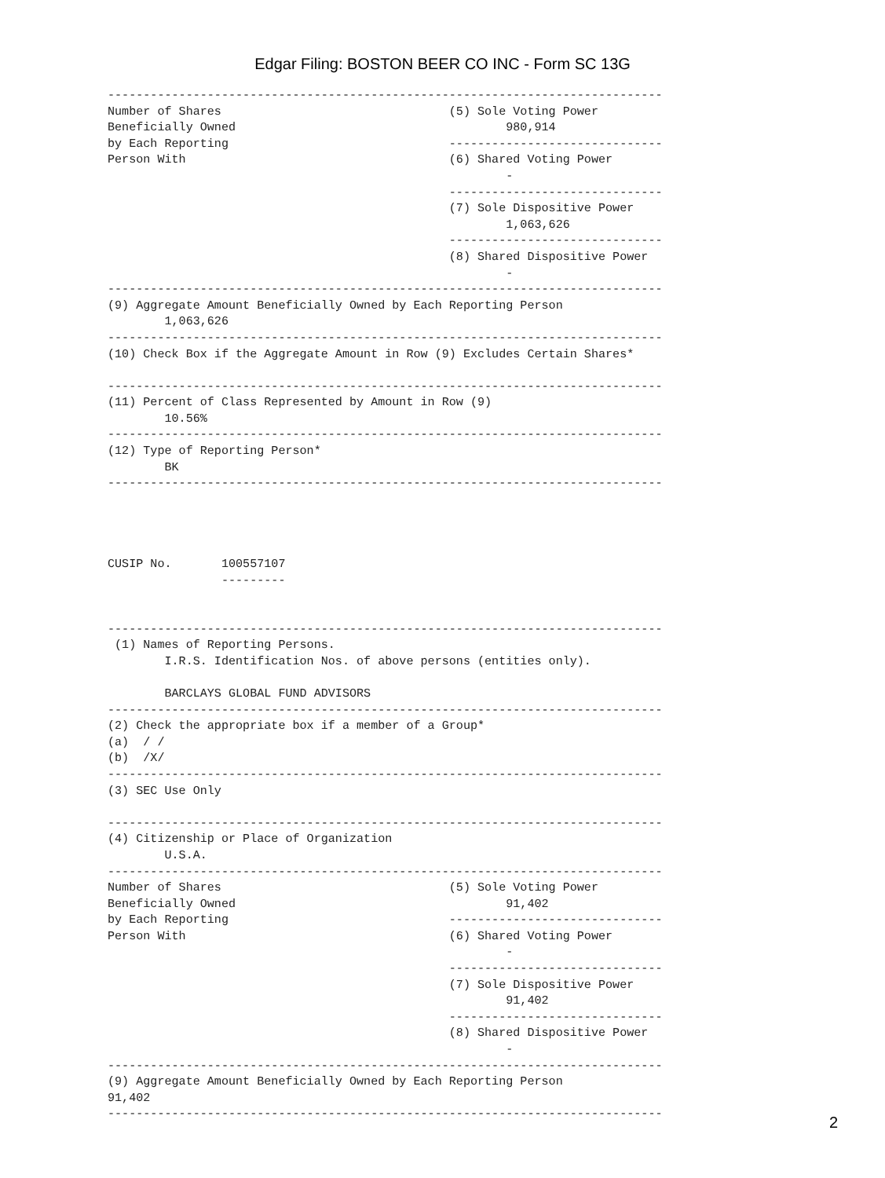Edgar Filing: BOSTON BEER CO INC - Form SC 13G
------------------------------------------------------------------------------
Number of Shares                                (5) Sole Voting Power
Beneficially Owned                                      980,914
by Each Reporting                               ------------------------------
Person With                                     (6) Shared Voting Power
                                                        -
                                                ------------------------------
                                                (7) Sole Dispositive Power
                                                        1,063,626
                                                ------------------------------
                                                (8) Shared Dispositive Power
                                                        -
------------------------------------------------------------------------------
(9) Aggregate Amount Beneficially Owned by Each Reporting Person
        1,063,626
------------------------------------------------------------------------------
(10) Check Box if the Aggregate Amount in Row (9) Excludes Certain Shares*

------------------------------------------------------------------------------
(11) Percent of Class Represented by Amount in Row (9)
        10.56%
------------------------------------------------------------------------------
(12) Type of Reporting Person*
        BK
------------------------------------------------------------------------------




CUSIP No.       100557107
                ---------


------------------------------------------------------------------------------
 (1) Names of Reporting Persons.
        I.R.S. Identification Nos. of above persons (entities only).

        BARCLAYS GLOBAL FUND ADVISORS
------------------------------------------------------------------------------
(2) Check the appropriate box if a member of a Group*
(a)  / /
(b)  /X/
------------------------------------------------------------------------------
(3) SEC Use Only

------------------------------------------------------------------------------
(4) Citizenship or Place of Organization
        U.S.A.
------------------------------------------------------------------------------
Number of Shares                                (5) Sole Voting Power
Beneficially Owned                                      91,402
by Each Reporting                               ------------------------------
Person With                                     (6) Shared Voting Power
                                                        -
                                                ------------------------------
                                                (7) Sole Dispositive Power
                                                        91,402
                                                ------------------------------
                                                (8) Shared Dispositive Power
                                                        -
------------------------------------------------------------------------------
(9) Aggregate Amount Beneficially Owned by Each Reporting Person
91,402
------------------------------------------------------------------------------
2